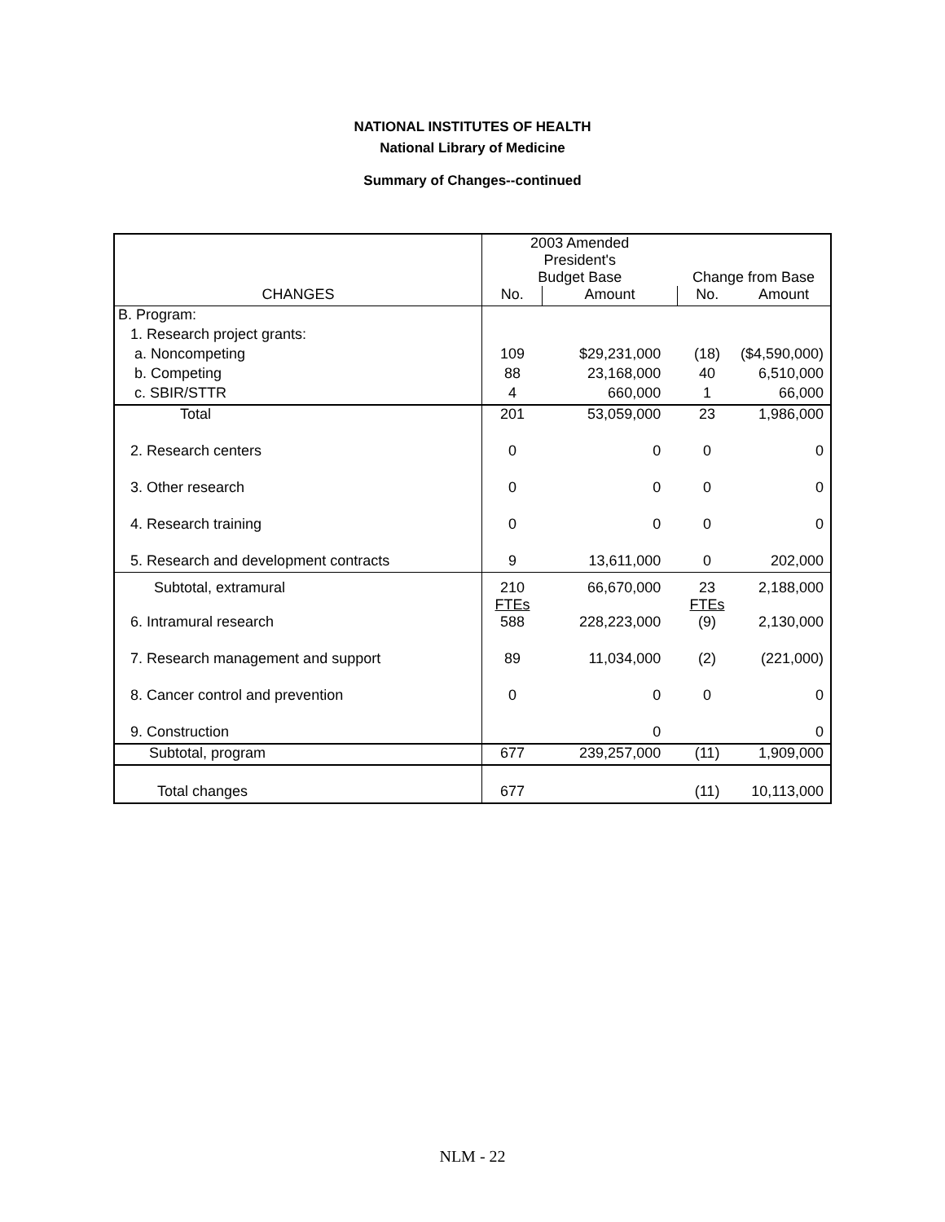NATIONAL INSTITUTES OF HEALTH
National Library of Medicine
Summary of Changes--continued
| | 2003 Amended President's Budget Base | | Change from Base | |
| CHANGES | No. | Amount | No. | Amount |
| B. Program: | | | | |
| 1. Research project grants: | | | | |
| a. Noncompeting | 109 | $29,231,000 | (18) | ($4,590,000) |
| b. Competing | 88 | 23,168,000 | 40 | 6,510,000 |
| c. SBIR/STTR | 4 | 660,000 | 1 | 66,000 |
| Total | 201 | 53,059,000 | 23 | 1,986,000 |
| 2. Research centers | 0 | 0 | 0 | 0 |
| 3. Other research | 0 | 0 | 0 | 0 |
| 4. Research training | 0 | 0 | 0 | 0 |
| 5. Research and development contracts | 9 | 13,611,000 | 0 | 202,000 |
| Subtotal, extramural | 210 FTEs | 66,670,000 | 23 FTEs | 2,188,000 |
| 6. Intramural research | 588 | 228,223,000 | (9) | 2,130,000 |
| 7. Research management and support | 89 | 11,034,000 | (2) | (221,000) |
| 8. Cancer control and prevention | 0 | 0 | 0 | 0 |
| 9. Construction | | 0 | | 0 |
| Subtotal, program | 677 | 239,257,000 | (11) | 1,909,000 |
| Total changes | 677 | | (11) | 10,113,000 |
NLM - 22